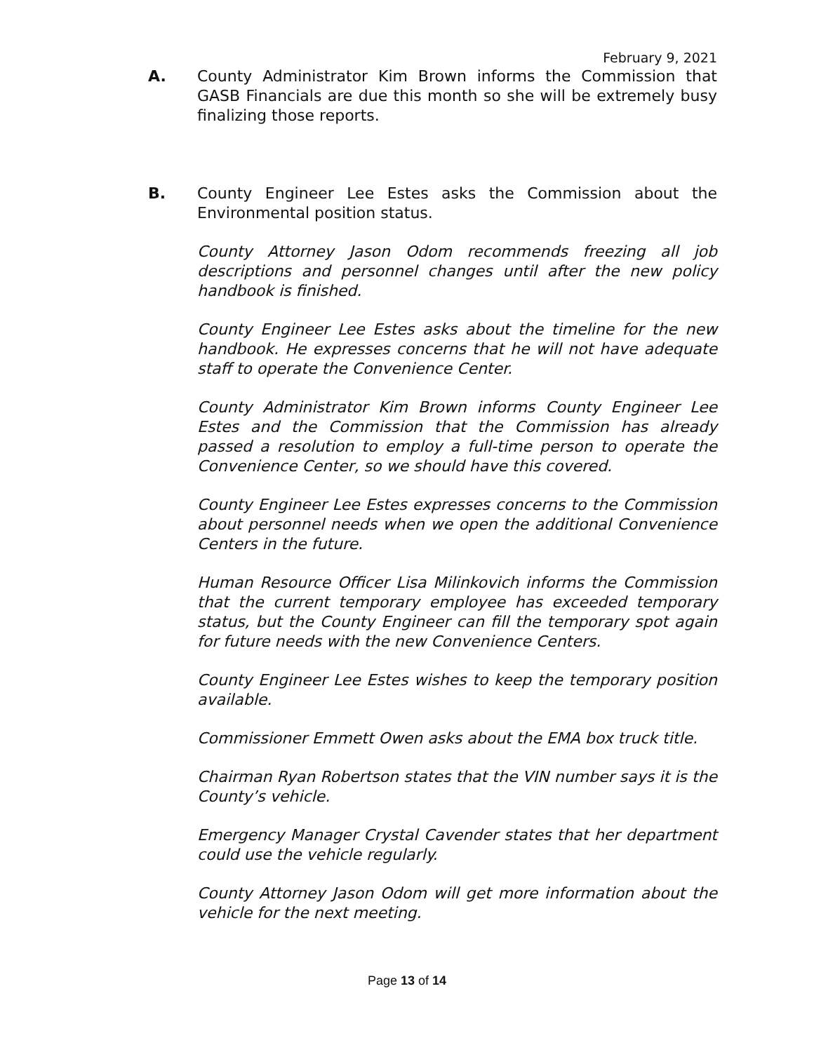February 9, 2021
A. County Administrator Kim Brown informs the Commission that GASB Financials are due this month so she will be extremely busy finalizing those reports.
B. County Engineer Lee Estes asks the Commission about the Environmental position status.
County Attorney Jason Odom recommends freezing all job descriptions and personnel changes until after the new policy handbook is finished.
County Engineer Lee Estes asks about the timeline for the new handbook. He expresses concerns that he will not have adequate staff to operate the Convenience Center.
County Administrator Kim Brown informs County Engineer Lee Estes and the Commission that the Commission has already passed a resolution to employ a full-time person to operate the Convenience Center, so we should have this covered.
County Engineer Lee Estes expresses concerns to the Commission about personnel needs when we open the additional Convenience Centers in the future.
Human Resource Officer Lisa Milinkovich informs the Commission that the current temporary employee has exceeded temporary status, but the County Engineer can fill the temporary spot again for future needs with the new Convenience Centers.
County Engineer Lee Estes wishes to keep the temporary position available.
Commissioner Emmett Owen asks about the EMA box truck title.
Chairman Ryan Robertson states that the VIN number says it is the County’s vehicle.
Emergency Manager Crystal Cavender states that her department could use the vehicle regularly.
County Attorney Jason Odom will get more information about the vehicle for the next meeting.
Page 13 of 14